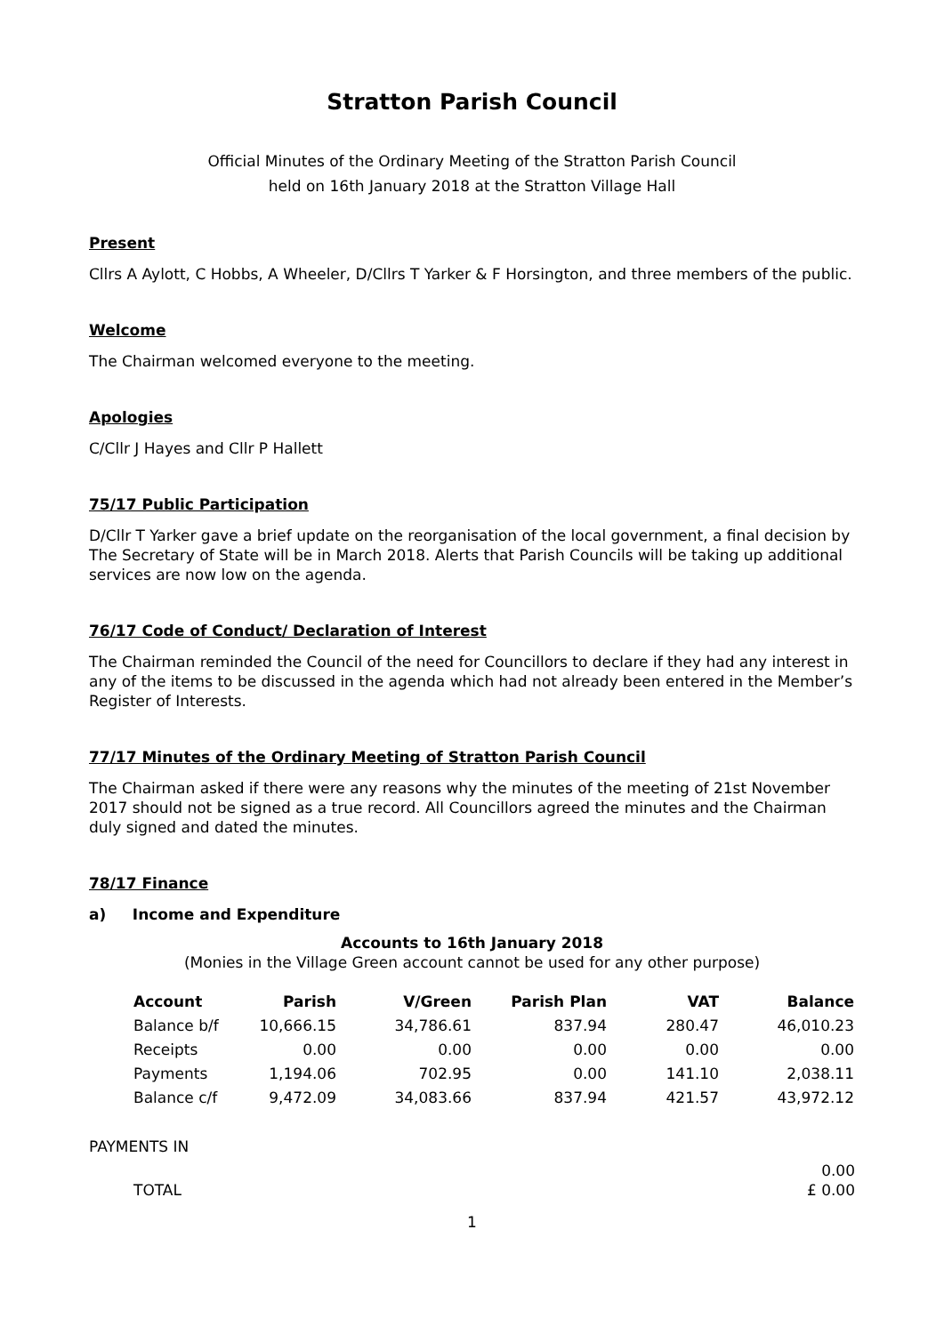Stratton Parish Council
Official Minutes of the Ordinary Meeting of the Stratton Parish Council
held on 16th January 2018 at the Stratton Village Hall
Present
Cllrs A Aylott, C Hobbs, A Wheeler, D/Cllrs T Yarker & F Horsington, and three members of the public.
Welcome
The Chairman welcomed everyone to the meeting.
Apologies
C/Cllr J Hayes and Cllr P Hallett
75/17 Public Participation
D/Cllr T Yarker gave a brief update on the reorganisation of the local government, a final decision by The Secretary of State will be in March 2018. Alerts that Parish Councils will be taking up additional services are now low on the agenda.
76/17 Code of Conduct/ Declaration of Interest
The Chairman reminded the Council of the need for Councillors to declare if they had any interest in any of the items to be discussed in the agenda which had not already been entered in the Member’s Register of Interests.
77/17 Minutes of the Ordinary Meeting of Stratton Parish Council
The Chairman asked if there were any reasons why the minutes of the meeting of 21st November 2017 should not be signed as a true record. All Councillors agreed the minutes and the Chairman duly signed and dated the minutes.
78/17 Finance
a) Income and Expenditure
Accounts to 16th January 2018
(Monies in the Village Green account cannot be used for any other purpose)
| Account | Parish | V/Green | Parish Plan | VAT | Balance |
| --- | --- | --- | --- | --- | --- |
| Balance b/f | 10,666.15 | 34,786.61 | 837.94 | 280.47 | 46,010.23 |
| Receipts | 0.00 | 0.00 | 0.00 | 0.00 | 0.00 |
| Payments | 1,194.06 | 702.95 | 0.00 | 141.10 | 2,038.11 |
| Balance c/f | 9,472.09 | 34,083.66 | 837.94 | 421.57 | 43,972.12 |
PAYMENTS IN
0.00
TOTAL £ 0.00
1